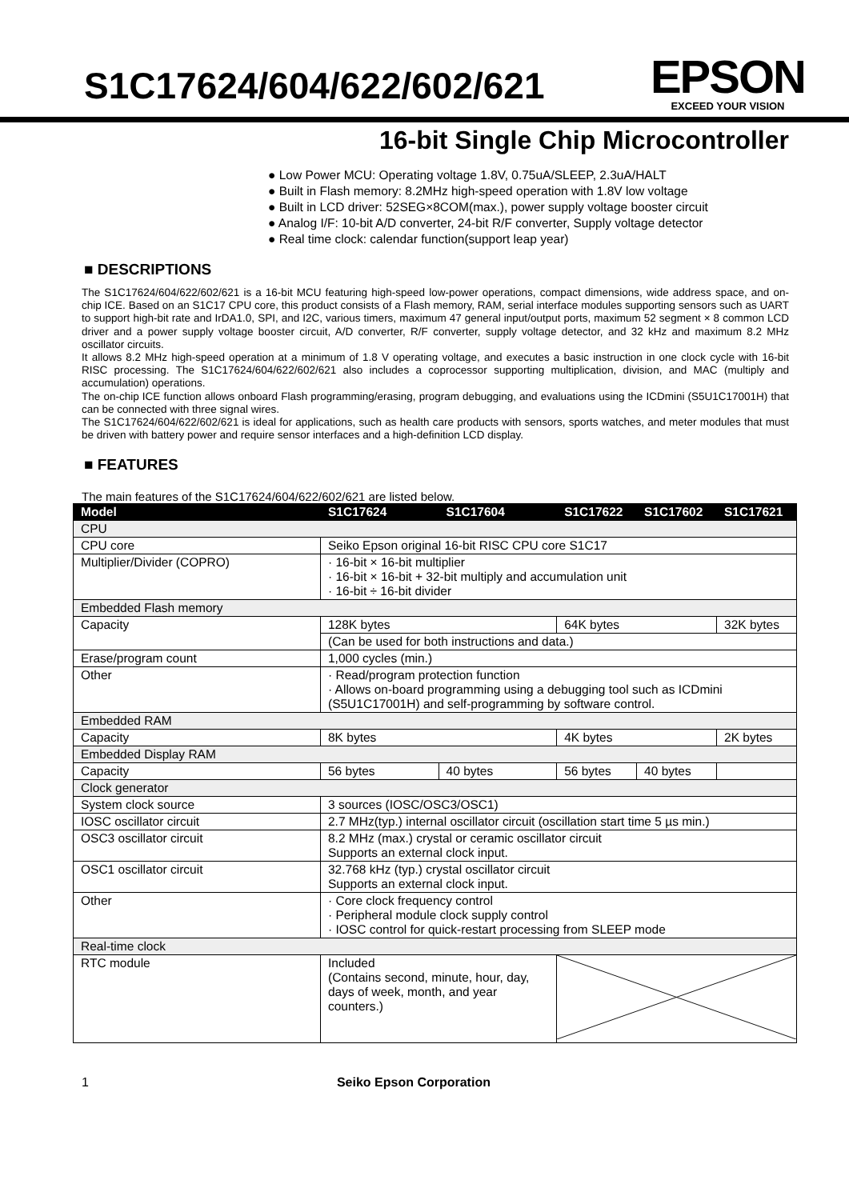S1C17624/604/622/602/621
EPSON
EXCEED YOUR VISION
16-bit Single Chip Microcontroller
● Low Power MCU: Operating voltage 1.8V, 0.75uA/SLEEP, 2.3uA/HALT
● Built in Flash memory: 8.2MHz high-speed operation with 1.8V low voltage
● Built in LCD driver: 52SEG×8COM(max.), power supply voltage booster circuit
● Analog I/F: 10-bit A/D converter, 24-bit R/F converter, Supply voltage detector
● Real time clock: calendar function(support leap year)
■ DESCRIPTIONS
The S1C17624/604/622/602/621 is a 16-bit MCU featuring high-speed low-power operations, compact dimensions, wide address space, and on-chip ICE. Based on an S1C17 CPU core, this product consists of a Flash memory, RAM, serial interface modules supporting sensors such as UART to support high-bit rate and IrDA1.0, SPI, and I2C, various timers, maximum 47 general input/output ports, maximum 52 segment × 8 common LCD driver and a power supply voltage booster circuit, A/D converter, R/F converter, supply voltage detector, and 32 kHz and maximum 8.2 MHz oscillator circuits.
It allows 8.2 MHz high-speed operation at a minimum of 1.8 V operating voltage, and executes a basic instruction in one clock cycle with 16-bit RISC processing. The S1C17624/604/622/602/621 also includes a coprocessor supporting multiplication, division, and MAC (multiply and accumulation) operations.
The on-chip ICE function allows onboard Flash programming/erasing, program debugging, and evaluations using the ICDmini (S5U1C17001H) that can be connected with three signal wires.
The S1C17624/604/622/602/621 is ideal for applications, such as health care products with sensors, sports watches, and meter modules that must be driven with battery power and require sensor interfaces and a high-definition LCD display.
■ FEATURES
The main features of the S1C17624/604/622/602/621 are listed below.
| Model | S1C17624 | S1C17604 | S1C17622 | S1C17602 | S1C17621 |
| --- | --- | --- | --- | --- | --- |
| CPU | | | | | |
| CPU core | Seiko Epson original 16-bit RISC CPU core S1C17 | | | | |
| Multiplier/Divider (COPRO) | · 16-bit × 16-bit multiplier · 16-bit × 16-bit + 32-bit multiply and accumulation unit · 16-bit ÷ 16-bit divider | | | | |
| Embedded Flash memory | | | | | |
| Capacity | 128K bytes | | 64K bytes | | 32K bytes |
| | (Can be used for both instructions and data.) | | | | |
| Erase/program count | 1,000 cycles (min.) | | | | |
| Other | · Read/program protection function · Allows on-board programming using a debugging tool such as ICDmini (S5U1C17001H) and self-programming by software control. | | | | |
| Embedded RAM | | | | | |
| Capacity | 8K bytes | | 4K bytes | | 2K bytes |
| Embedded Display RAM | | | | | |
| Capacity | 56 bytes | 40 bytes | 56 bytes | 40 bytes | |
| Clock generator | | | | | |
| System clock source | 3 sources (IOSC/OSC3/OSC1) | | | | |
| IOSC oscillator circuit | 2.7 MHz(typ.) internal oscillator circuit (oscillation start time 5 µs min.) | | | | |
| OSC3 oscillator circuit | 8.2 MHz (max.) crystal or ceramic oscillator circuit Supports an external clock input. | | | | |
| OSC1 oscillator circuit | 32.768 kHz (typ.) crystal oscillator circuit Supports an external clock input. | | | | |
| Other | · Core clock frequency control · Peripheral module clock supply control · IOSC control for quick-restart processing from SLEEP mode | | | | |
| Real-time clock | | | | | |
| RTC module | Included (Contains second, minute, hour, day, days of week, month, and year counters.) | | | | |
1 Seiko Epson Corporation